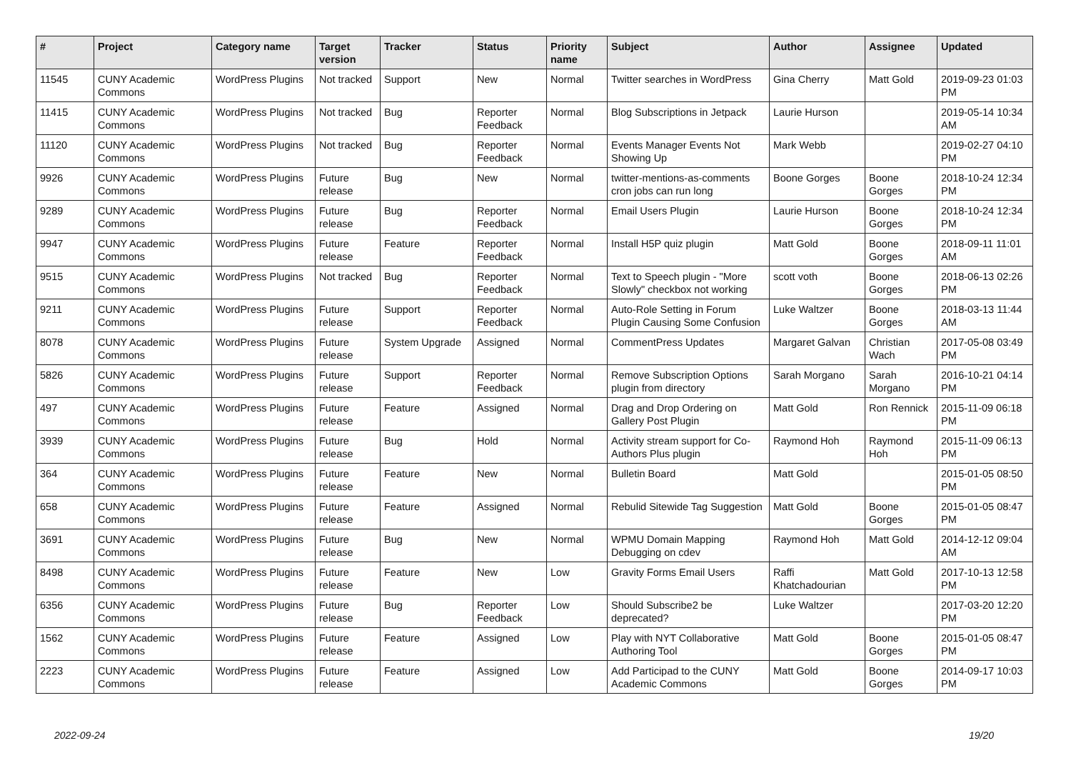| # | Project | Category name | Target version | Tracker | Status | Priority name | Subject | Author | Assignee | Updated |
| --- | --- | --- | --- | --- | --- | --- | --- | --- | --- | --- |
| 11545 | CUNY Academic Commons | WordPress Plugins | Not tracked | Support | New | Normal | Twitter searches in WordPress | Gina Cherry | Matt Gold | 2019-09-23 01:03 PM |
| 11415 | CUNY Academic Commons | WordPress Plugins | Not tracked | Bug | Reporter Feedback | Normal | Blog Subscriptions in Jetpack | Laurie Hurson | | 2019-05-14 10:34 AM |
| 11120 | CUNY Academic Commons | WordPress Plugins | Not tracked | Bug | Reporter Feedback | Normal | Events Manager Events Not Showing Up | Mark Webb | | 2019-02-27 04:10 PM |
| 9926 | CUNY Academic Commons | WordPress Plugins | Future release | Bug | New | Normal | twitter-mentions-as-comments cron jobs can run long | Boone Gorges | Boone Gorges | 2018-10-24 12:34 PM |
| 9289 | CUNY Academic Commons | WordPress Plugins | Future release | Bug | Reporter Feedback | Normal | Email Users Plugin | Laurie Hurson | Boone Gorges | 2018-10-24 12:34 PM |
| 9947 | CUNY Academic Commons | WordPress Plugins | Future release | Feature | Reporter Feedback | Normal | Install H5P quiz plugin | Matt Gold | Boone Gorges | 2018-09-11 11:01 AM |
| 9515 | CUNY Academic Commons | WordPress Plugins | Not tracked | Bug | Reporter Feedback | Normal | Text to Speech plugin - "More Slowly" checkbox not working | scott voth | Boone Gorges | 2018-06-13 02:26 PM |
| 9211 | CUNY Academic Commons | WordPress Plugins | Future release | Support | Reporter Feedback | Normal | Auto-Role Setting in Forum Plugin Causing Some Confusion | Luke Waltzer | Boone Gorges | 2018-03-13 11:44 AM |
| 8078 | CUNY Academic Commons | WordPress Plugins | Future release | System Upgrade | Assigned | Normal | CommentPress Updates | Margaret Galvan | Christian Wach | 2017-05-08 03:49 PM |
| 5826 | CUNY Academic Commons | WordPress Plugins | Future release | Support | Reporter Feedback | Normal | Remove Subscription Options plugin from directory | Sarah Morgano | Sarah Morgano | 2016-10-21 04:14 PM |
| 497 | CUNY Academic Commons | WordPress Plugins | Future release | Feature | Assigned | Normal | Drag and Drop Ordering on Gallery Post Plugin | Matt Gold | Ron Rennick | 2015-11-09 06:18 PM |
| 3939 | CUNY Academic Commons | WordPress Plugins | Future release | Bug | Hold | Normal | Activity stream support for Co-Authors Plus plugin | Raymond Hoh | Raymond Hoh | 2015-11-09 06:13 PM |
| 364 | CUNY Academic Commons | WordPress Plugins | Future release | Feature | New | Normal | Bulletin Board | Matt Gold | | 2015-01-05 08:50 PM |
| 658 | CUNY Academic Commons | WordPress Plugins | Future release | Feature | Assigned | Normal | Rebulid Sitewide Tag Suggestion | Matt Gold | Boone Gorges | 2015-01-05 08:47 PM |
| 3691 | CUNY Academic Commons | WordPress Plugins | Future release | Bug | New | Normal | WPMU Domain Mapping Debugging on cdev | Raymond Hoh | Matt Gold | 2014-12-12 09:04 AM |
| 8498 | CUNY Academic Commons | WordPress Plugins | Future release | Feature | New | Low | Gravity Forms Email Users | Raffi Khatchadourian | Matt Gold | 2017-10-13 12:58 PM |
| 6356 | CUNY Academic Commons | WordPress Plugins | Future release | Bug | Reporter Feedback | Low | Should Subscribe2 be deprecated? | Luke Waltzer | | 2017-03-20 12:20 PM |
| 1562 | CUNY Academic Commons | WordPress Plugins | Future release | Feature | Assigned | Low | Play with NYT Collaborative Authoring Tool | Matt Gold | Boone Gorges | 2015-01-05 08:47 PM |
| 2223 | CUNY Academic Commons | WordPress Plugins | Future release | Feature | Assigned | Low | Add Participad to the CUNY Academic Commons | Matt Gold | Boone Gorges | 2014-09-17 10:03 PM |
2022-09-24 19/20